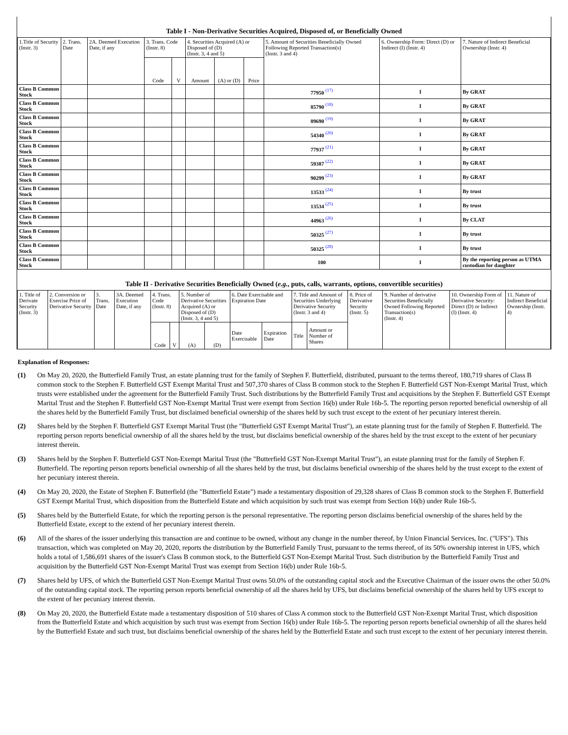Table I - Non-Derivative Securities Acquired, Disposed of, or Beneficially Owned
| 1.Title of Security (Instr. 3) | 2. Trans. Date | 2A. Deemed Execution Date, if any | 3. Trans. Code (Instr. 8) | | 4. Securities Acquired (A) or Disposed of (D) (Instr. 3, 4 and 5) | | | 5. Amount of Securities Beneficially Owned Following Reported Transaction(s) (Instr. 3 and 4) | 6. Ownership Form: Direct (D) or Indirect (I) (Instr. 4) | 7. Nature of Indirect Beneficial Ownership (Instr. 4) |
| --- | --- | --- | --- | --- | --- | --- | --- | --- | --- | --- |
| | | | Code | V | Amount | (A) or (D) | Price | | | |
| Class B Common Stock | | | | | | | | 77950 <sup>(17)</sup> | I | By GRAT |
| Class B Common Stock | | | | | | | | 85790 <sup>(18)</sup> | I | By GRAT |
| Class B Common Stock | | | | | | | | 89690 <sup>(19)</sup> | I | By GRAT |
| Class B Common Stock | | | | | | | | 54340 <sup>(20)</sup> | I | By GRAT |
| Class B Common Stock | | | | | | | | 77937 <sup>(21)</sup> | I | By GRAT |
| Class B Common Stock | | | | | | | | 59387 <sup>(22)</sup> | I | By GRAT |
| Class B Common Stock | | | | | | | | 90299 <sup>(23)</sup> | I | By GRAT |
| Class B Common Stock | | | | | | | | 13533 <sup>(24)</sup> | I | By trust |
| Class B Common Stock | | | | | | | | 13534 <sup>(25)</sup> | I | By trust |
| Class B Common Stock | | | | | | | | 44963 <sup>(26)</sup> | I | By CLAT |
| Class B Common Stock | | | | | | | | 50325 <sup>(27)</sup> | I | By trust |
| Class B Common Stock | | | | | | | | 50325 <sup>(28)</sup> | I | By trust |
| Class B Common Stock | | | | | | | | 100 | I | By the reporting person as UTMA custodian for daughter |
Table II - Derivative Securities Beneficially Owned (e.g., puts, calls, warrants, options, convertible securities)
| 1. Title of Derivate Security (Instr. 3) | 2. Conversion or Exercise Price of Derivative Security | 3. Trans. Date | 3A. Deemed Execution Date, if any | 4. Trans. Code (Instr. 8) | | 5. Number of Derivative Securities Acquired (A) or Disposed of (D) (Instr. 3, 4 and 5) | | 6. Date Exercisable and Expiration Date | | 7. Title and Amount of Securities Underlying Derivative Security (Instr. 3 and 4) | | 8. Price of Derivative Security (Instr. 5) | 9. Number of derivative Securities Beneficially Owned Following Reported Transaction(s) (Instr. 4) | 10. Ownership Form of Derivative Security: Direct (D) or Indirect (I) (Instr. 4) | 11. Nature of Indirect Beneficial Ownership (Instr. 4) |
| --- | --- | --- | --- | --- | --- | --- | --- | --- | --- | --- | --- | --- | --- | --- | --- |
| | | | | Code | V | (A) | (D) | Date Exercisable | Expiration Date | Title | Amount or Number of Shares | | | | |
Explanation of Responses:
(1) On May 20, 2020, the Butterfield Family Trust, an estate planning trust for the family of Stephen F. Butterfield, distributed, pursuant to the terms thereof, 180,719 shares of Class B common stock to the Stephen F. Butterfield GST Exempt Marital Trust and 507,370 shares of Class B common stock to the Stephen F. Butterfield GST Non-Exempt Marital Trust, which trusts were established under the agreement for the Butterfield Family Trust. Such distributions by the Butterfield Family Trust and acquisitions by the Stephen F. Butterfield GST Exempt Marital Trust and the Stephen F. Butterfield GST Non-Exempt Marital Trust were exempt from Section 16(b) under Rule 16b-5. The reporting person reported beneficial ownership of all the shares held by the Butterfield Family Trust, but disclaimed beneficial ownership of the shares held by such trust except to the extent of her pecuniary interest therein.
(2) Shares held by the Stephen F. Butterfield GST Exempt Marital Trust (the "Butterfield GST Exempt Marital Trust"), an estate planning trust for the family of Stephen F. Butterfield. The reporting person reports beneficial ownership of all the shares held by the trust, but disclaims beneficial ownership of the shares held by the trust except to the extent of her pecuniary interest therein.
(3) Shares held by the Stephen F. Butterfield GST Non-Exempt Marital Trust (the "Butterfield GST Non-Exempt Marital Trust"), an estate planning trust for the family of Stephen F. Butterfield. The reporting person reports beneficial ownership of all the shares held by the trust, but disclaims beneficial ownership of the shares held by the trust except to the extent of her pecuniary interest therein.
(4) On May 20, 2020, the Estate of Stephen F. Butterfield (the "Butterfield Estate") made a testamentary disposition of 29,328 shares of Class B common stock to the Stephen F. Butterfield GST Exempt Marital Trust, which disposition from the Butterfield Estate and which acquisition by such trust was exempt from Section 16(b) under Rule 16b-5.
(5) Shares held by the Butterfield Estate, for which the reporting person is the personal representative. The reporting person disclaims beneficial ownership of the shares held by the Butterfield Estate, except to the extend of her pecuniary interest therein.
(6) All of the shares of the issuer underlying this transaction are and continue to be owned, without any change in the number thereof, by Union Financial Services, Inc. ("UFS"). This transaction, which was completed on May 20, 2020, reports the distribution by the Butterfield Family Trust, pursuant to the terms thereof, of its 50% ownership interest in UFS, which holds a total of 1,586,691 shares of the issuer's Class B common stock, to the Butterfield GST Non-Exempt Marital Trust. Such distribution by the Butterfield Family Trust and acquisition by the Butterfield GST Non-Exempt Marital Trust was exempt from Section 16(b) under Rule 16b-5.
(7) Shares held by UFS, of which the Butterfield GST Non-Exempt Marital Trust owns 50.0% of the outstanding capital stock and the Executive Chairman of the issuer owns the other 50.0% of the outstanding capital stock. The reporting person reports beneficial ownership of all the shares held by UFS, but disclaims beneficial ownership of the shares held by UFS except to the extent of her pecuniary interest therein.
(8) On May 20, 2020, the Butterfield Estate made a testamentary disposition of 510 shares of Class A common stock to the Butterfield GST Non-Exempt Marital Trust, which disposition from the Butterfield Estate and which acquisition by such trust was exempt from Section 16(b) under Rule 16b-5. The reporting person reports beneficial ownership of all the shares held by the Butterfield Estate and such trust, but disclaims beneficial ownership of the shares held by the Butterfield Estate and such trust except to the extent of her pecuniary interest therein.